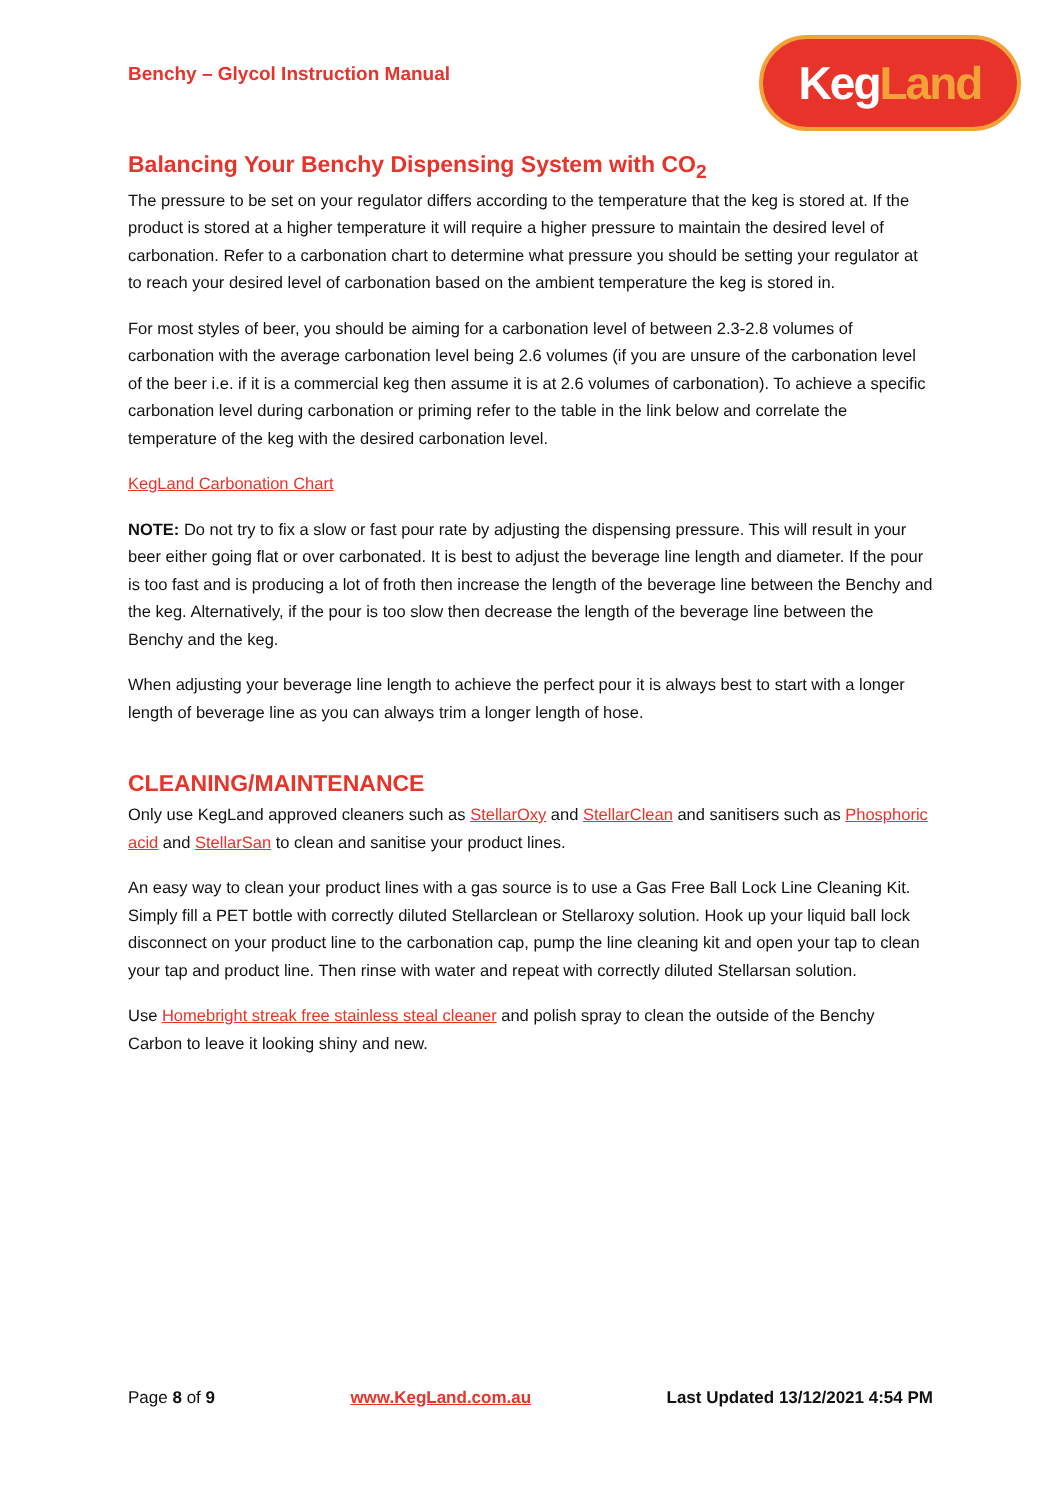Benchy – Glycol Instruction Manual
KegLand
Balancing Your Benchy Dispensing System with CO<sub>2</sub>
The pressure to be set on your regulator differs according to the temperature that the keg is stored at. If the product is stored at a higher temperature it will require a higher pressure to maintain the desired level of carbonation. Refer to a carbonation chart to determine what pressure you should be setting your regulator at to reach your desired level of carbonation based on the ambient temperature the keg is stored in.
For most styles of beer, you should be aiming for a carbonation level of between 2.3-2.8 volumes of carbonation with the average carbonation level being 2.6 volumes (if you are unsure of the carbonation level of the beer i.e. if it is a commercial keg then assume it is at 2.6 volumes of carbonation). To achieve a specific carbonation level during carbonation or priming refer to the table in the link below and correlate the temperature of the keg with the desired carbonation level.
KegLand Carbonation Chart
NOTE: Do not try to fix a slow or fast pour rate by adjusting the dispensing pressure. This will result in your beer either going flat or over carbonated. It is best to adjust the beverage line length and diameter. If the pour is too fast and is producing a lot of froth then increase the length of the beverage line between the Benchy and the keg. Alternatively, if the pour is too slow then decrease the length of the beverage line between the Benchy and the keg.
When adjusting your beverage line length to achieve the perfect pour it is always best to start with a longer length of beverage line as you can always trim a longer length of hose.
CLEANING/MAINTENANCE
Only use KegLand approved cleaners such as StellarOxy and StellarClean and sanitisers such as Phosphoric acid and StellarSan to clean and sanitise your product lines.
An easy way to clean your product lines with a gas source is to use a Gas Free Ball Lock Line Cleaning Kit. Simply fill a PET bottle with correctly diluted Stellarclean or Stellaroxy solution. Hook up your liquid ball lock disconnect on your product line to the carbonation cap, pump the line cleaning kit and open your tap to clean your tap and product line. Then rinse with water and repeat with correctly diluted Stellarsan solution.
Use Homebright streak free stainless steal cleaner and polish spray to clean the outside of the Benchy Carbon to leave it looking shiny and new.
Page 8 of 9 www.KegLand.com.au Last Updated 13/12/2021 4:54 PM